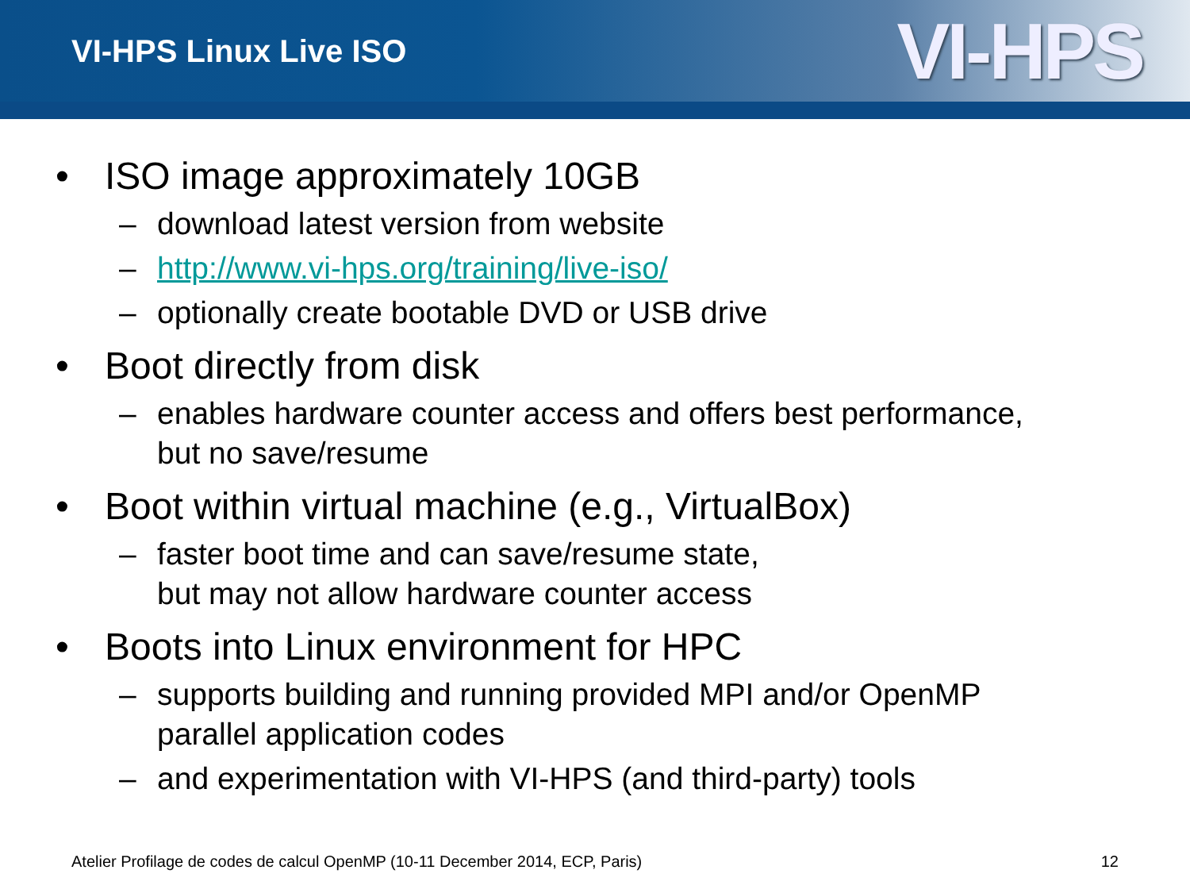VI-HPS Linux Live ISO
VI-HPS
• ISO image approximately 10GB
– download latest version from website
– http://www.vi-hps.org/training/live-iso/
– optionally create bootable DVD or USB drive
• Boot directly from disk
– enables hardware counter access and offers best performance,
but no save/resume
• Boot within virtual machine (e.g., VirtualBox)
– faster boot time and can save/resume state,
but may not allow hardware counter access
• Boots into Linux environment for HPC
– supports building and running provided MPI and/or OpenMP
parallel application codes
– and experimentation with VI-HPS (and third-party) tools
Atelier Profilage de codes de calcul OpenMP (10-11 December 2014, ECP, Paris) 12